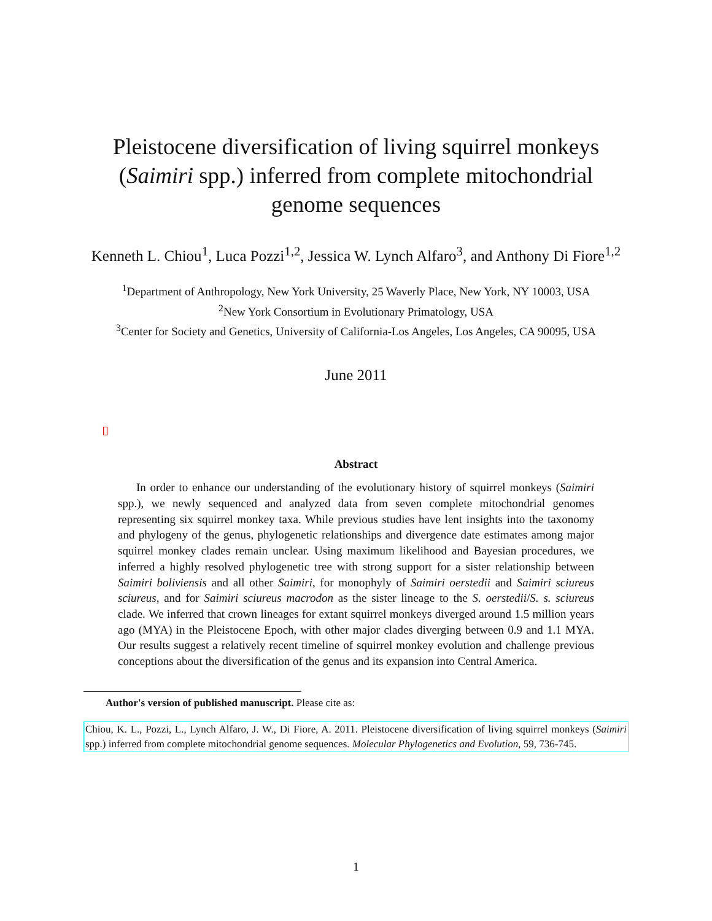Pleistocene diversification of living squirrel monkeys (Saimiri spp.) inferred from complete mitochondrial genome sequences
Kenneth L. Chiou<sup>1</sup>, Luca Pozzi<sup>1,2</sup>, Jessica W. Lynch Alfaro<sup>3</sup>, and Anthony Di Fiore<sup>1,2</sup>
<sup>1</sup> Department of Anthropology, New York University, 25 Waverly Place, New York, NY 10003, USA
<sup>2</sup> New York Consortium in Evolutionary Primatology, USA
<sup>3</sup> Center for Society and Genetics, University of California-Los Angeles, Los Angeles, CA 90095, USA
June 2011
Abstract
In order to enhance our understanding of the evolutionary history of squirrel monkeys (Saimiri spp.), we newly sequenced and analyzed data from seven complete mitochondrial genomes representing six squirrel monkey taxa. While previous studies have lent insights into the taxonomy and phylogeny of the genus, phylogenetic relationships and divergence date estimates among major squirrel monkey clades remain unclear. Using maximum likelihood and Bayesian procedures, we inferred a highly resolved phylogenetic tree with strong support for a sister relationship between Saimiri boliviensis and all other Saimiri, for monophyly of Saimiri oerstedii and Saimiri sciureus sciureus, and for Saimiri sciureus macrodon as the sister lineage to the S. oerstedii/S. s. sciureus clade. We inferred that crown lineages for extant squirrel monkeys diverged around 1.5 million years ago (MYA) in the Pleistocene Epoch, with other major clades diverging between 0.9 and 1.1 MYA. Our results suggest a relatively recent timeline of squirrel monkey evolution and challenge previous conceptions about the diversification of the genus and its expansion into Central America.
Author's version of published manuscript. Please cite as:
Chiou, K. L., Pozzi, L., Lynch Alfaro, J. W., Di Fiore, A. 2011. Pleistocene diversification of living squirrel monkeys (Saimiri spp.) inferred from complete mitochondrial genome sequences. Molecular Phylogenetics and Evolution, 59, 736-745.
1